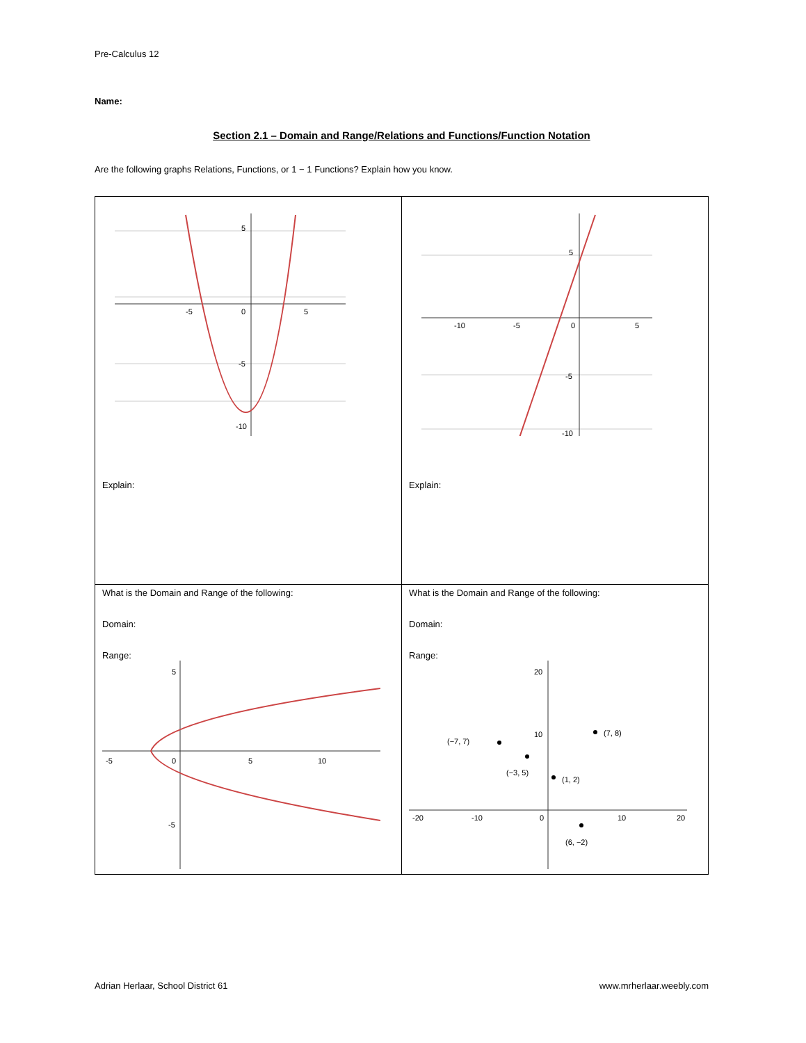Pre-Calculus 12
Name:
Section 2.1 – Domain and Range/Relations and Functions/Function Notation
Are the following graphs Relations, Functions, or 1 − 1 Functions? Explain how you know.
| 5 0 -5 5 -5 -10 Explain: | 5 -10 -5 0 5 -5 -10 Explain: |
| What is the Domain and Range of the following: Domain: Range: 5 -5 0 5 10 -5 | What is the Domain and Range of the following: Domain: Range: 20 10 (−7, 7) (−3, 5) (1, 2) (7, 8) (6, −2) -20 -10 0 10 20 |
Adrian Herlaar, School District 61 www.mrherlaar.weebly.com